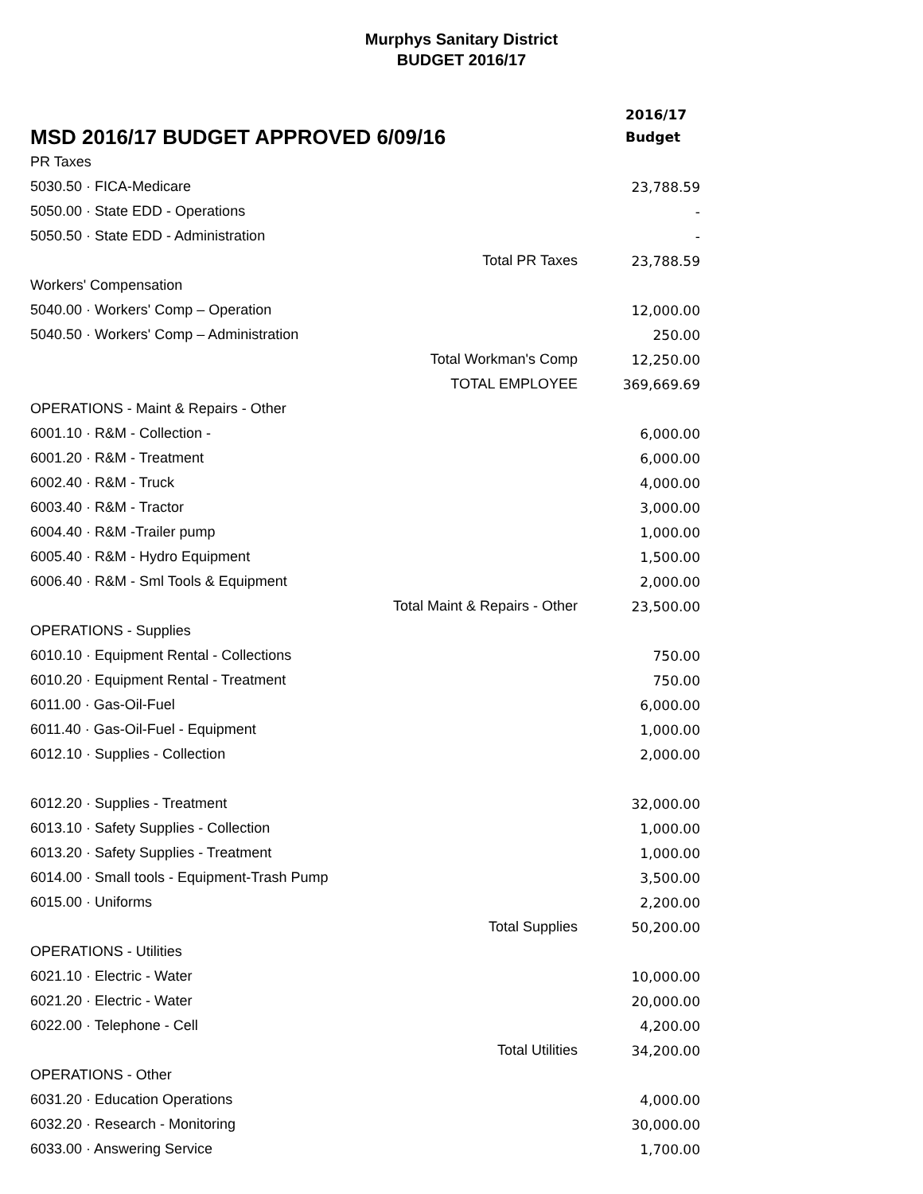Murphys Sanitary District
BUDGET 2016/17
| MSD 2016/17 BUDGET APPROVED 6/09/16 | | 2016/17 Budget |
| --- | --- | --- |
| PR Taxes | | |
| 5030.50 · FICA-Medicare | | 23,788.59 |
| 5050.00 · State EDD - Operations | | - |
| 5050.50 · State EDD - Administration | | - |
| | Total PR Taxes | 23,788.59 |
| Workers' Compensation | | |
| 5040.00 · Workers' Comp – Operation | | 12,000.00 |
| 5040.50 · Workers' Comp – Administration | | 250.00 |
| | Total Workman's Comp | 12,250.00 |
| | TOTAL EMPLOYEE | 369,669.69 |
| OPERATIONS - Maint & Repairs - Other | | |
| 6001.10 · R&M - Collection - | | 6,000.00 |
| 6001.20 · R&M - Treatment | | 6,000.00 |
| 6002.40 · R&M - Truck | | 4,000.00 |
| 6003.40 · R&M - Tractor | | 3,000.00 |
| 6004.40 · R&M -Trailer pump | | 1,000.00 |
| 6005.40 · R&M - Hydro Equipment | | 1,500.00 |
| 6006.40 · R&M - Sml Tools & Equipment | | 2,000.00 |
| | Total Maint & Repairs - Other | 23,500.00 |
| OPERATIONS - Supplies | | |
| 6010.10 · Equipment Rental - Collections | | 750.00 |
| 6010.20 · Equipment Rental - Treatment | | 750.00 |
| 6011.00 · Gas-Oil-Fuel | | 6,000.00 |
| 6011.40 · Gas-Oil-Fuel - Equipment | | 1,000.00 |
| 6012.10 · Supplies - Collection | | 2,000.00 |
| 6012.20 · Supplies - Treatment | | 32,000.00 |
| 6013.10 · Safety Supplies - Collection | | 1,000.00 |
| 6013.20 · Safety Supplies - Treatment | | 1,000.00 |
| 6014.00 · Small tools - Equipment-Trash Pump | | 3,500.00 |
| 6015.00 · Uniforms | | 2,200.00 |
| | Total Supplies | 50,200.00 |
| OPERATIONS - Utilities | | |
| 6021.10 · Electric - Water | | 10,000.00 |
| 6021.20 · Electric - Water | | 20,000.00 |
| 6022.00 · Telephone - Cell | | 4,200.00 |
| | Total Utilities | 34,200.00 |
| OPERATIONS - Other | | |
| 6031.20 · Education Operations | | 4,000.00 |
| 6032.20 · Research - Monitoring | | 30,000.00 |
| 6033.00 · Answering Service | | 1,700.00 |